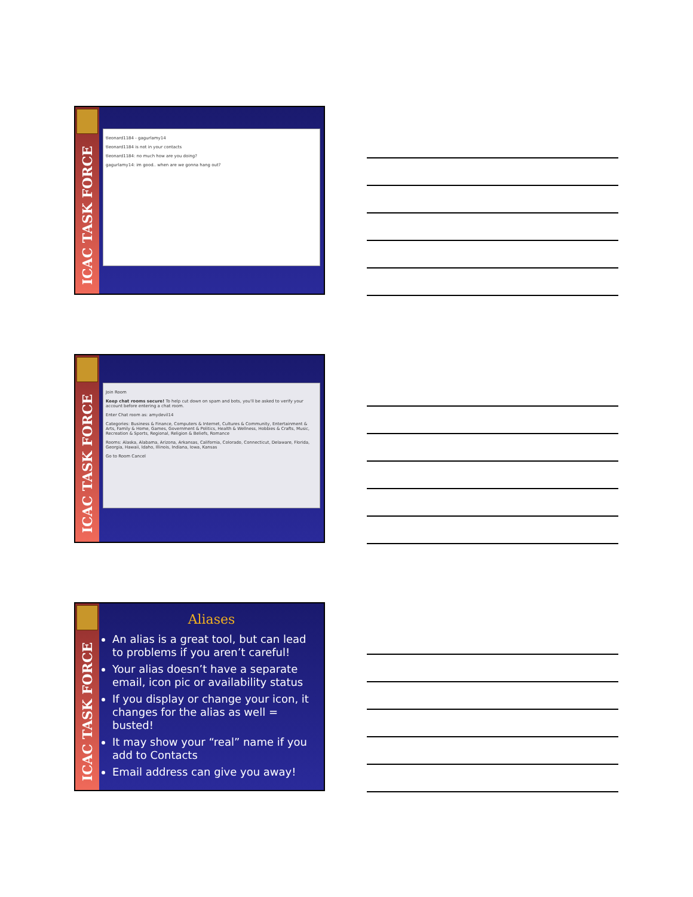ICAC TASK FORCE
tleonard1184 - gagurlamy14
tleonard1184 is not in your contacts
tleonard1184: no much how are you doing?
gagurlamy14: im good.. when are we gonna hang out?
ICAC TASK FORCE
Join Room
Keep chat rooms secure! To help cut down on spam and bots, you'll be asked to verify your account before entering a chat room.
Enter Chat room as: amydevil14
Categories: Business & Finance, Computers & Internet, Cultures & Community, Entertainment & Arts, Family & Home, Games, Government & Politics, Health & Wellness, Hobbies & Crafts, Music, Recreation & Sports, Regional, Religion & Beliefs, Romance
Rooms: Alaska, Alabama, Arizona, Arkansas, California, Colorado, Connecticut, Delaware, Florida, Georgia, Hawaii, Idaho, Illinois, Indiana, Iowa, Kansas
Go to Room Cancel
ICAC TASK FORCE
Aliases
An alias is a great tool, but can lead to problems if you aren’t careful!
Your alias doesn’t have a separate email, icon pic or availability status
If you display or change your icon, it changes for the alias as well = busted!
It may show your “real” name if you add to Contacts
Email address can give you away!